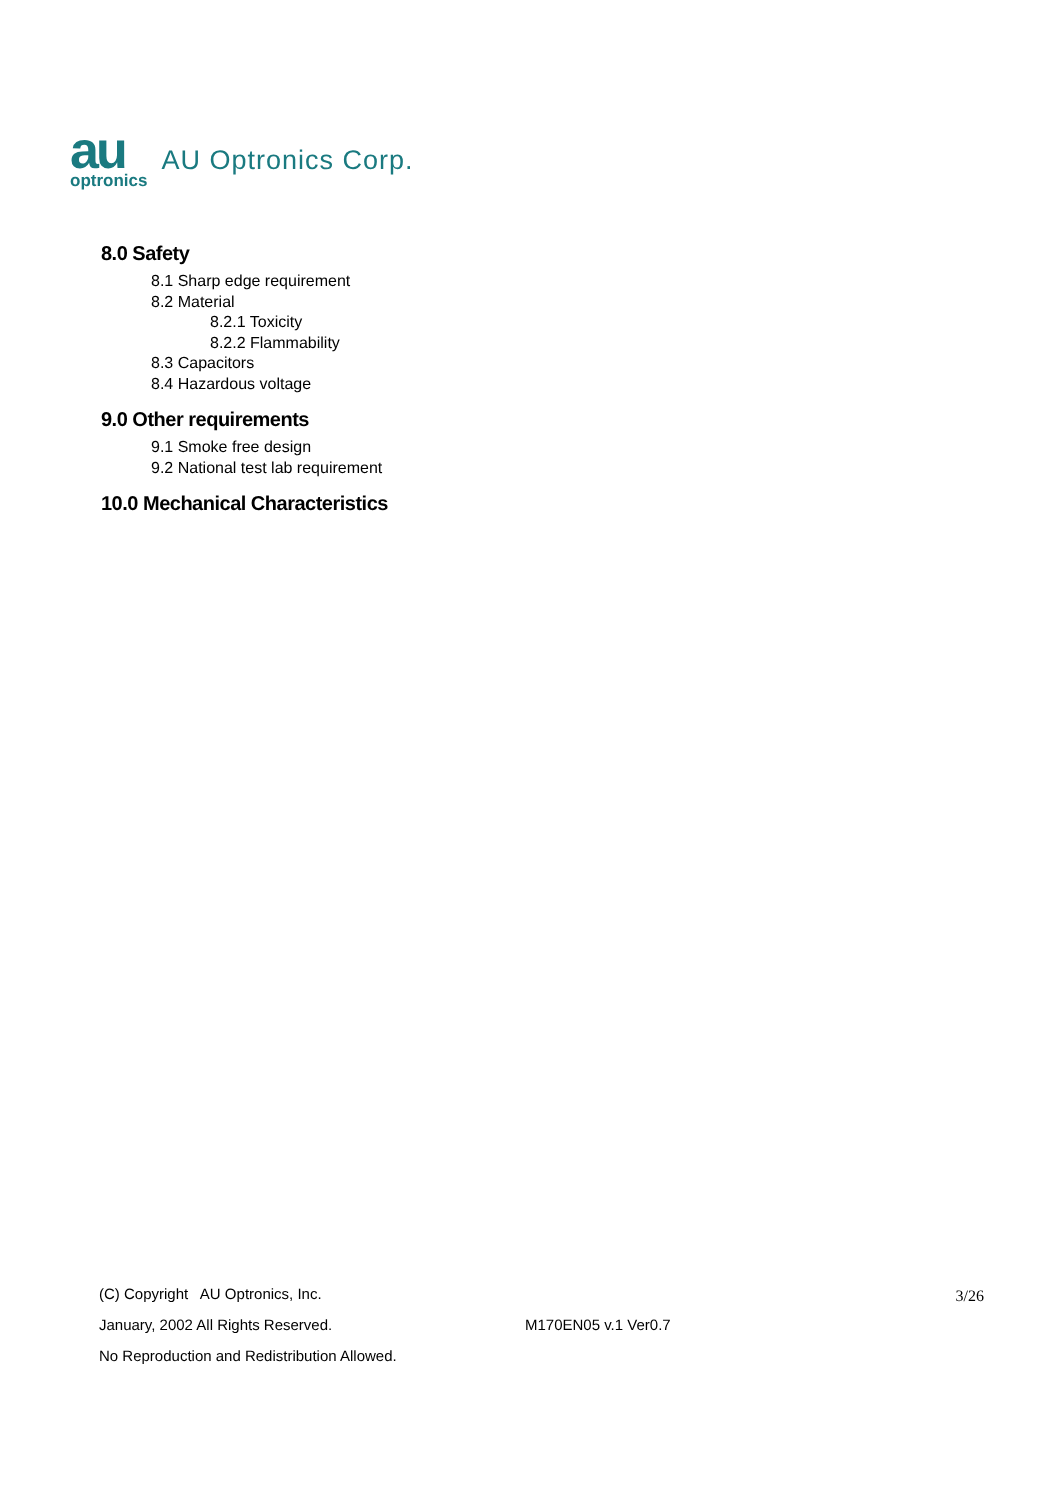au
optronics
AU Optronics Corp.
8.0 Safety
8.1 Sharp edge requirement
8.2 Material
8.2.1 Toxicity
8.2.2 Flammability
8.3 Capacitors
8.4 Hazardous voltage
9.0 Other requirements
9.1 Smoke free design
9.2 National test lab requirement
10.0 Mechanical Characteristics
(C) Copyright AU Optronics, Inc.
3/26
January, 2002 All Rights Reserved. M170EN05 v.1 Ver0.7
No Reproduction and Redistribution Allowed.